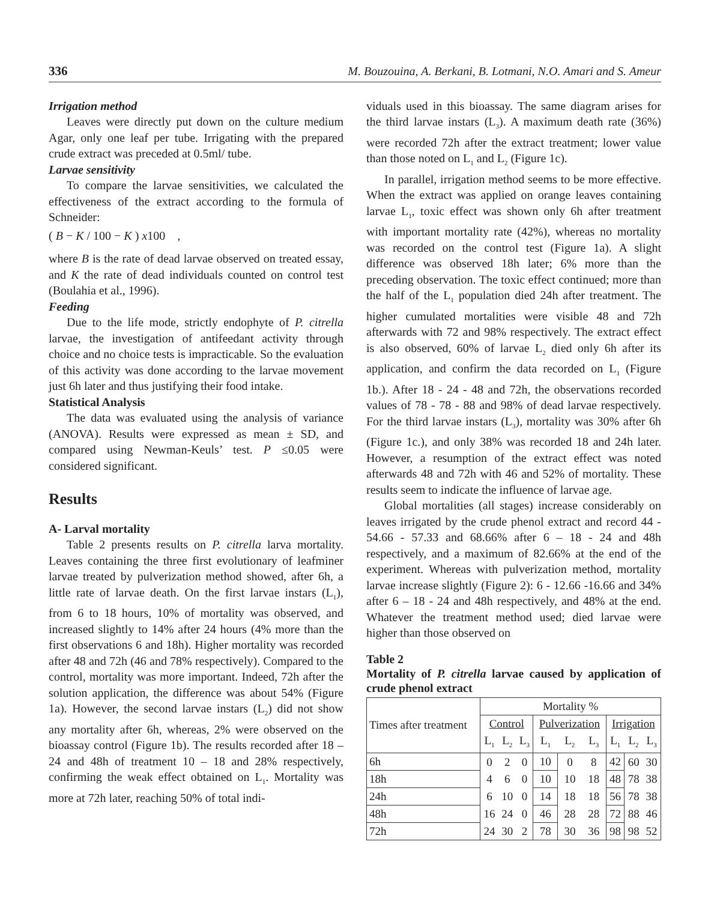336 M. Bouzouina, A. Berkani, B. Lotmani, N.O. Amari and S. Ameur
Irrigation method
Leaves were directly put down on the culture medium Agar, only one leaf per tube. Irrigating with the prepared crude extract was preceded at 0.5ml/ tube.
Larvae sensitivity
To compare the larvae sensitivities, we calculated the effectiveness of the extract according to the formula of Schneider:
( B − K / 100 − K ) x100 ,
where B is the rate of dead larvae observed on treated essay, and K the rate of dead individuals counted on control test (Boulahia et al., 1996).
Feeding
Due to the life mode, strictly endophyte of P. citrella larvae, the investigation of antifeedant activity through choice and no choice tests is impracticable. So the evaluation of this activity was done according to the larvae movement just 6h later and thus justifying their food intake.
Statistical Analysis
The data was evaluated using the analysis of variance (ANOVA). Results were expressed as mean ± SD, and compared using Newman-Keuls’ test. P ≤0.05 were considered significant.
Results
A- Larval mortality
Table 2 presents results on P. citrella larva mortality. Leaves containing the three first evolutionary of leafminer larvae treated by pulverization method showed, after 6h, a little rate of larvae death. On the first larvae instars (L<sub>1</sub>), from 6 to 18 hours, 10% of mortality was observed, and increased slightly to 14% after 24 hours (4% more than the first observations 6 and 18h). Higher mortality was recorded after 48 and 72h (46 and 78% respectively). Compared to the control, mortality was more important. Indeed, 72h after the solution application, the difference was about 54% (Figure 1a). However, the second larvae instars (L<sub>2</sub>) did not show any mortality after 6h, whereas, 2% were observed on the bioassay control (Figure 1b). The results recorded after 18 – 24 and 48h of treatment 10 – 18 and 28% respectively, confirming the weak effect obtained on L<sub>1</sub>. Mortality was more at 72h later, reaching 50% of total indi-
viduals used in this bioassay. The same diagram arises for the third larvae instars (L<sub>3</sub>). A maximum death rate (36%) were recorded 72h after the extract treatment; lower value than those noted on L<sub>1</sub> and L<sub>2</sub> (Figure 1c).
In parallel, irrigation method seems to be more effective. When the extract was applied on orange leaves containing larvae L<sub>1</sub>, toxic effect was shown only 6h after treatment with important mortality rate (42%), whereas no mortality was recorded on the control test (Figure 1a). A slight difference was observed 18h later; 6% more than the preceding observation. The toxic effect continued; more than the half of the L<sub>1</sub> population died 24h after treatment. The higher cumulated mortalities were visible 48 and 72h afterwards with 72 and 98% respectively. The extract effect is also observed, 60% of larvae L<sub>2</sub> died only 6h after its application, and confirm the data recorded on L<sub>1</sub> (Figure 1b.). After 18 - 24 - 48 and 72h, the observations recorded values of 78 - 78 - 88 and 98% of dead larvae respectively. For the third larvae instars (L<sub>3</sub>), mortality was 30% after 6h (Figure 1c.), and only 38% was recorded 18 and 24h later. However, a resumption of the extract effect was noted afterwards 48 and 72h with 46 and 52% of mortality. These results seem to indicate the influence of larvae age.
Global mortalities (all stages) increase considerably on leaves irrigated by the crude phenol extract and record 44 - 54.66 - 57.33 and 68.66% after 6 – 18 - 24 and 48h respectively, and a maximum of 82.66% at the end of the experiment. Whereas with pulverization method, mortality larvae increase slightly (Figure 2): 6 - 12.66 -16.66 and 34% after 6 – 18 - 24 and 48h respectively, and 48% at the end. Whatever the treatment method used; died larvae were higher than those observed on
Table 2
Mortality of P. citrella larvae caused by application of crude phenol extract
| Times after treatment | Mortality % | | | | | | | | |
| --- | --- | --- | --- | --- | --- | --- | --- | --- | --- |
| | Control | | | Pulverization | | | Irrigation | | |
| | L<sub>1</sub> | L<sub>2</sub> | L<sub>3</sub> | L<sub>1</sub> | L<sub>2</sub> | L<sub>3</sub> | L<sub>1</sub> | L<sub>2</sub> | L<sub>3</sub> |
| 6h | 0 | 2 | 0 | 10 | 0 | 8 | 42 | 60 | 30 |
| 18h | 4 | 6 | 0 | 10 | 10 | 18 | 48 | 78 | 38 |
| 24h | 6 | 10 | 0 | 14 | 18 | 18 | 56 | 78 | 38 |
| 48h | 16 | 24 | 0 | 46 | 28 | 28 | 72 | 88 | 46 |
| 72h | 24 | 30 | 2 | 78 | 30 | 36 | 98 | 98 | 52 |